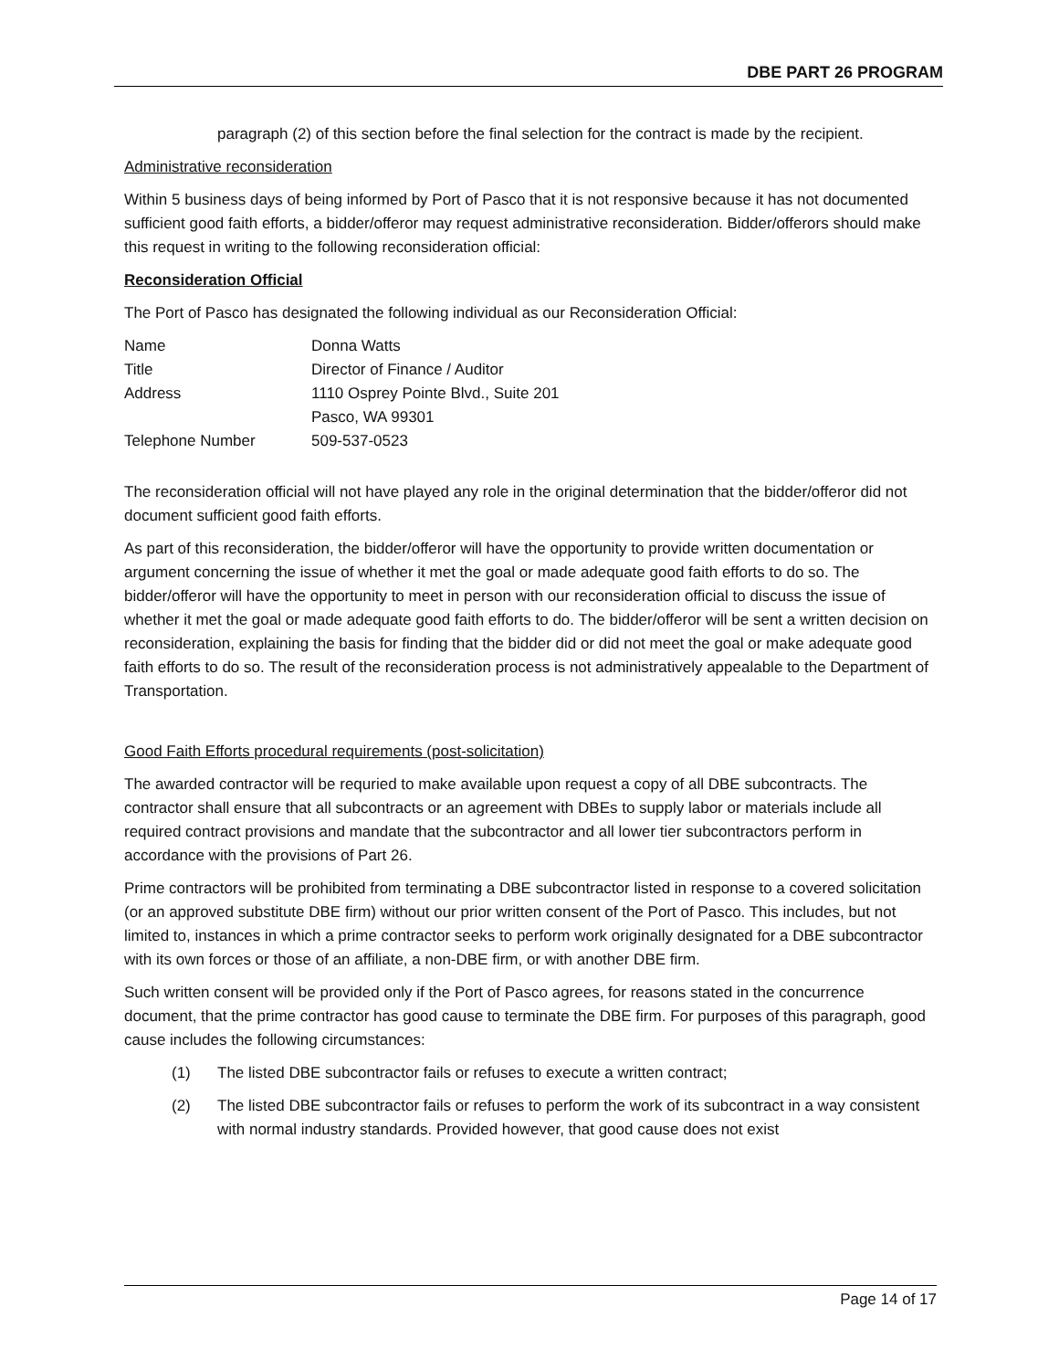DBE PART 26 PROGRAM
paragraph (2) of this section before the final selection for the contract is made by the recipient.
Administrative reconsideration
Within 5 business days of being informed by Port of Pasco that it is not responsive because it has not documented sufficient good faith efforts, a bidder/offeror may request administrative reconsideration. Bidder/offerors should make this request in writing to the following reconsideration official:
Reconsideration Official
The Port of Pasco has designated the following individual as our Reconsideration Official:
| Name | Donna Watts |
| Title | Director of Finance / Auditor |
| Address | 1110 Osprey Pointe Blvd., Suite 201 Pasco, WA 99301 |
| Telephone Number | 509-537-0523 |
The reconsideration official will not have played any role in the original determination that the bidder/offeror did not document sufficient good faith efforts.
As part of this reconsideration, the bidder/offeror will have the opportunity to provide written documentation or argument concerning the issue of whether it met the goal or made adequate good faith efforts to do so. The bidder/offeror will have the opportunity to meet in person with our reconsideration official to discuss the issue of whether it met the goal or made adequate good faith efforts to do. The bidder/offeror will be sent a written decision on reconsideration, explaining the basis for finding that the bidder did or did not meet the goal or make adequate good faith efforts to do so. The result of the reconsideration process is not administratively appealable to the Department of Transportation.
Good Faith Efforts procedural requirements (post-solicitation)
The awarded contractor will be requried to make available upon request a copy of all DBE subcontracts. The contractor shall ensure that all subcontracts or an agreement with DBEs to supply labor or materials include all required contract provisions and mandate that the subcontractor and all lower tier subcontractors perform in accordance with the provisions of Part 26.
Prime contractors will be prohibited from terminating a DBE subcontractor listed in response to a covered solicitation (or an approved substitute DBE firm) without our prior written consent of the Port of Pasco. This includes, but not limited to, instances in which a prime contractor seeks to perform work originally designated for a DBE subcontractor with its own forces or those of an affiliate, a non-DBE firm, or with another DBE firm.
Such written consent will be provided only if the Port of Pasco agrees, for reasons stated in the concurrence document, that the prime contractor has good cause to terminate the DBE firm. For purposes of this paragraph, good cause includes the following circumstances:
(1) The listed DBE subcontractor fails or refuses to execute a written contract;
(2) The listed DBE subcontractor fails or refuses to perform the work of its subcontract in a way consistent with normal industry standards. Provided however, that good cause does not exist
Page 14 of 17